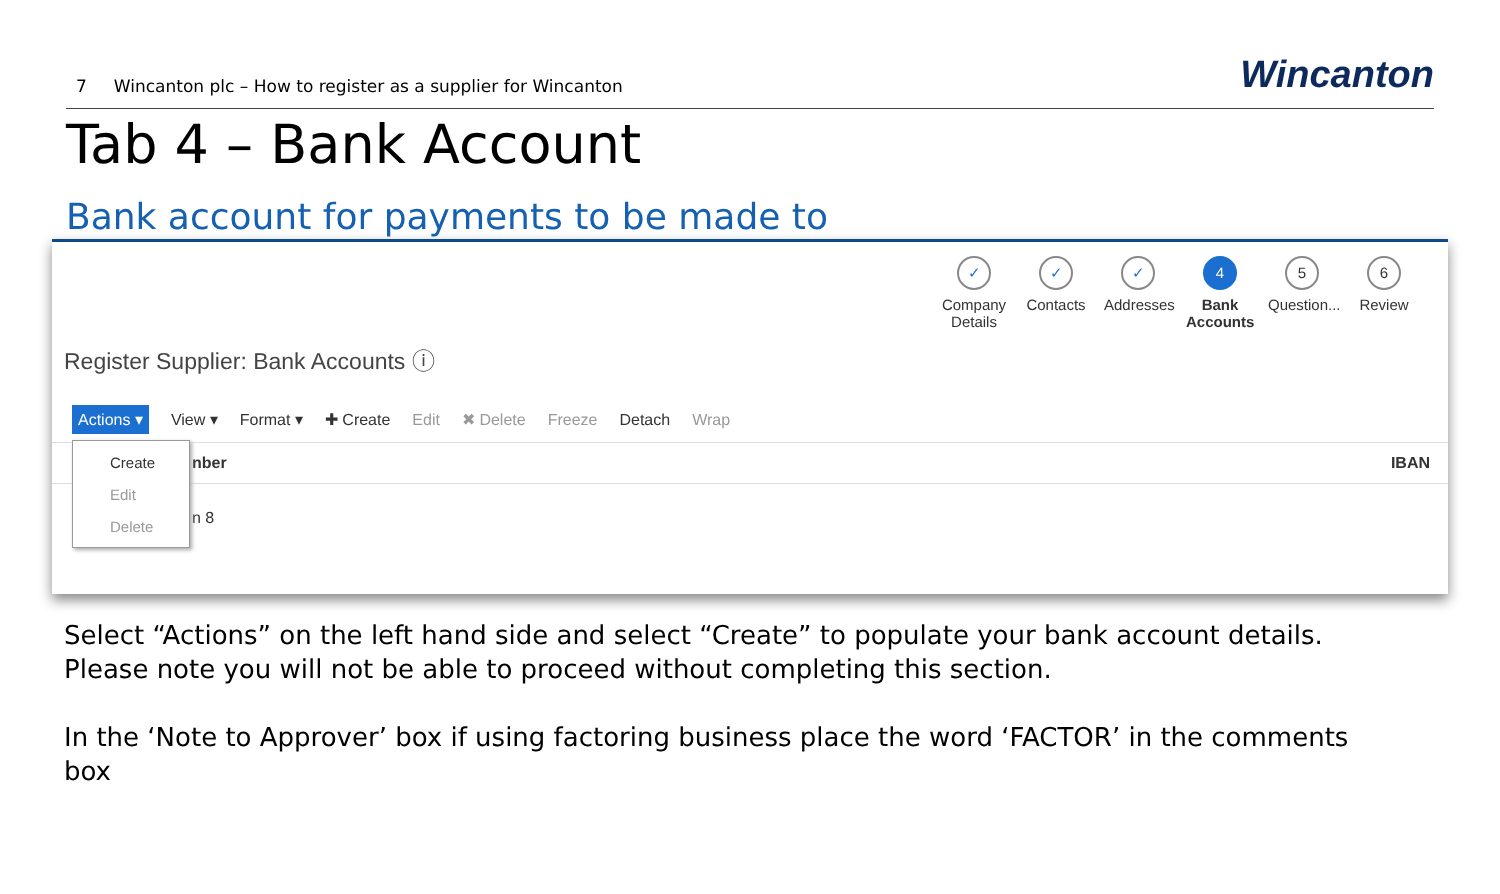7 Wincanton plc – How to register as a supplier for Wincanton
Wincanton
Tab 4 – Bank Account
Bank account for payments to be made to
✓
Company Details
✓
Contacts
✓
Addresses
4
Bank Accounts
5
Question...
6
Review
Register Supplier: Bank Accounts ⓘ
Actions ▾ View ▾ Format ▾ ✚ Create Edit ✖ Delete Freeze Detach Wrap
nber IBAN
n 8
Create
Edit
Delete
Select “Actions” on the left hand side and select “Create” to populate your bank account details.
Please note you will not be able to proceed without completing this section.
In the ‘Note to Approver’ box if using factoring business place the word ‘FACTOR’ in the comments
box